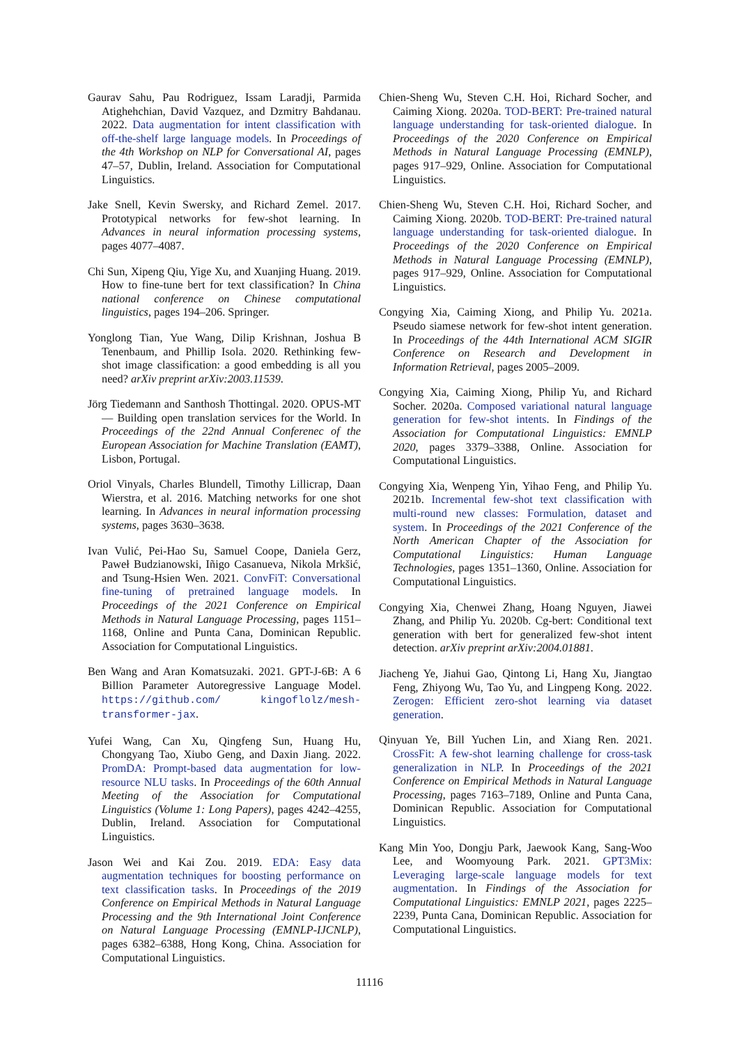Gaurav Sahu, Pau Rodriguez, Issam Laradji, Parmida Atighehchian, David Vazquez, and Dzmitry Bahdanau. 2022. Data augmentation for intent classification with off-the-shelf large language models. In Proceedings of the 4th Workshop on NLP for Conversational AI, pages 47–57, Dublin, Ireland. Association for Computational Linguistics.
Jake Snell, Kevin Swersky, and Richard Zemel. 2017. Prototypical networks for few-shot learning. In Advances in neural information processing systems, pages 4077–4087.
Chi Sun, Xipeng Qiu, Yige Xu, and Xuanjing Huang. 2019. How to fine-tune bert for text classification? In China national conference on Chinese computational linguistics, pages 194–206. Springer.
Yonglong Tian, Yue Wang, Dilip Krishnan, Joshua B Tenenbaum, and Phillip Isola. 2020. Rethinking few-shot image classification: a good embedding is all you need? arXiv preprint arXiv:2003.11539.
Jörg Tiedemann and Santhosh Thottingal. 2020. OPUS-MT — Building open translation services for the World. In Proceedings of the 22nd Annual Conferenec of the European Association for Machine Translation (EAMT), Lisbon, Portugal.
Oriol Vinyals, Charles Blundell, Timothy Lillicrap, Daan Wierstra, et al. 2016. Matching networks for one shot learning. In Advances in neural information processing systems, pages 3630–3638.
Ivan Vulić, Pei-Hao Su, Samuel Coope, Daniela Gerz, Paweł Budzianowski, Iñigo Casanueva, Nikola Mrkšić, and Tsung-Hsien Wen. 2021. ConvFiT: Conversational fine-tuning of pretrained language models. In Proceedings of the 2021 Conference on Empirical Methods in Natural Language Processing, pages 1151–1168, Online and Punta Cana, Dominican Republic. Association for Computational Linguistics.
Ben Wang and Aran Komatsuzaki. 2021. GPT-J-6B: A 6 Billion Parameter Autoregressive Language Model. https://github.com/ kingoflolz/mesh-transformer-jax.
Yufei Wang, Can Xu, Qingfeng Sun, Huang Hu, Chongyang Tao, Xiubo Geng, and Daxin Jiang. 2022. PromDA: Prompt-based data augmentation for low-resource NLU tasks. In Proceedings of the 60th Annual Meeting of the Association for Computational Linguistics (Volume 1: Long Papers), pages 4242–4255, Dublin, Ireland. Association for Computational Linguistics.
Jason Wei and Kai Zou. 2019. EDA: Easy data augmentation techniques for boosting performance on text classification tasks. In Proceedings of the 2019 Conference on Empirical Methods in Natural Language Processing and the 9th International Joint Conference on Natural Language Processing (EMNLP-IJCNLP), pages 6382–6388, Hong Kong, China. Association for Computational Linguistics.
Chien-Sheng Wu, Steven C.H. Hoi, Richard Socher, and Caiming Xiong. 2020a. TOD-BERT: Pre-trained natural language understanding for task-oriented dialogue. In Proceedings of the 2020 Conference on Empirical Methods in Natural Language Processing (EMNLP), pages 917–929, Online. Association for Computational Linguistics.
Chien-Sheng Wu, Steven C.H. Hoi, Richard Socher, and Caiming Xiong. 2020b. TOD-BERT: Pre-trained natural language understanding for task-oriented dialogue. In Proceedings of the 2020 Conference on Empirical Methods in Natural Language Processing (EMNLP), pages 917–929, Online. Association for Computational Linguistics.
Congying Xia, Caiming Xiong, and Philip Yu. 2021a. Pseudo siamese network for few-shot intent generation. In Proceedings of the 44th International ACM SIGIR Conference on Research and Development in Information Retrieval, pages 2005–2009.
Congying Xia, Caiming Xiong, Philip Yu, and Richard Socher. 2020a. Composed variational natural language generation for few-shot intents. In Findings of the Association for Computational Linguistics: EMNLP 2020, pages 3379–3388, Online. Association for Computational Linguistics.
Congying Xia, Wenpeng Yin, Yihao Feng, and Philip Yu. 2021b. Incremental few-shot text classification with multi-round new classes: Formulation, dataset and system. In Proceedings of the 2021 Conference of the North American Chapter of the Association for Computational Linguistics: Human Language Technologies, pages 1351–1360, Online. Association for Computational Linguistics.
Congying Xia, Chenwei Zhang, Hoang Nguyen, Jiawei Zhang, and Philip Yu. 2020b. Cg-bert: Conditional text generation with bert for generalized few-shot intent detection. arXiv preprint arXiv:2004.01881.
Jiacheng Ye, Jiahui Gao, Qintong Li, Hang Xu, Jiangtao Feng, Zhiyong Wu, Tao Yu, and Lingpeng Kong. 2022. Zerogen: Efficient zero-shot learning via dataset generation.
Qinyuan Ye, Bill Yuchen Lin, and Xiang Ren. 2021. CrossFit: A few-shot learning challenge for cross-task generalization in NLP. In Proceedings of the 2021 Conference on Empirical Methods in Natural Language Processing, pages 7163–7189, Online and Punta Cana, Dominican Republic. Association for Computational Linguistics.
Kang Min Yoo, Dongju Park, Jaewook Kang, Sang-Woo Lee, and Woomyoung Park. 2021. GPT3Mix: Leveraging large-scale language models for text augmentation. In Findings of the Association for Computational Linguistics: EMNLP 2021, pages 2225–2239, Punta Cana, Dominican Republic. Association for Computational Linguistics.
11116